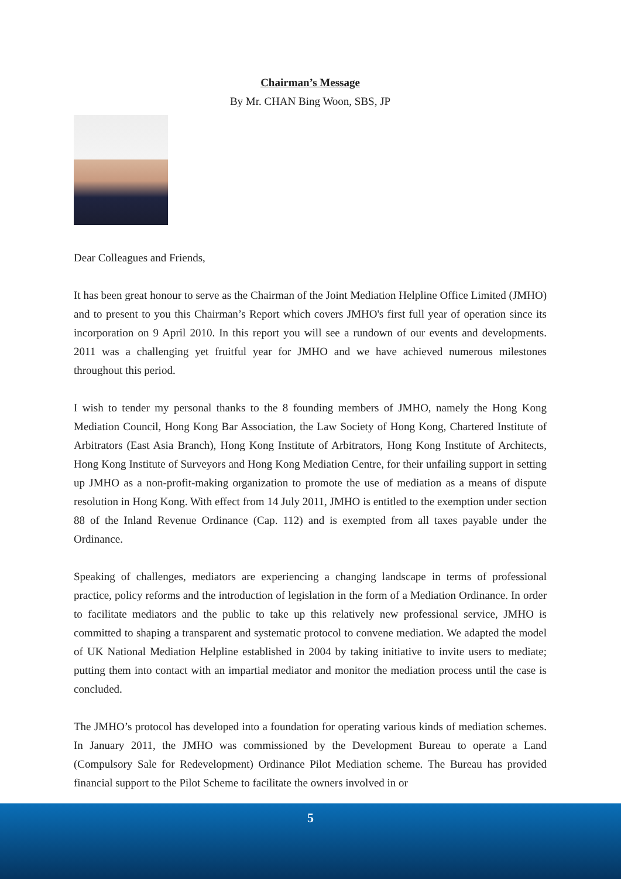Chairman’s Message
By Mr. CHAN Bing Woon, SBS, JP
Dear Colleagues and Friends,
It has been great honour to serve as the Chairman of the Joint Mediation Helpline Office Limited (JMHO) and to present to you this Chairman’s Report which covers JMHO's first full year of operation since its incorporation on 9 April 2010. In this report you will see a rundown of our events and developments. 2011 was a challenging yet fruitful year for JMHO and we have achieved numerous milestones throughout this period.
I wish to tender my personal thanks to the 8 founding members of JMHO, namely the Hong Kong Mediation Council, Hong Kong Bar Association, the Law Society of Hong Kong, Chartered Institute of Arbitrators (East Asia Branch), Hong Kong Institute of Arbitrators, Hong Kong Institute of Architects, Hong Kong Institute of Surveyors and Hong Kong Mediation Centre, for their unfailing support in setting up JMHO as a non-profit-making organization to promote the use of mediation as a means of dispute resolution in Hong Kong. With effect from 14 July 2011, JMHO is entitled to the exemption under section 88 of the Inland Revenue Ordinance (Cap. 112) and is exempted from all taxes payable under the Ordinance.
Speaking of challenges, mediators are experiencing a changing landscape in terms of professional practice, policy reforms and the introduction of legislation in the form of a Mediation Ordinance. In order to facilitate mediators and the public to take up this relatively new professional service, JMHO is committed to shaping a transparent and systematic protocol to convene mediation. We adapted the model of UK National Mediation Helpline established in 2004 by taking initiative to invite users to mediate; putting them into contact with an impartial mediator and monitor the mediation process until the case is concluded.
The JMHO’s protocol has developed into a foundation for operating various kinds of mediation schemes. In January 2011, the JMHO was commissioned by the Development Bureau to operate a Land (Compulsory Sale for Redevelopment) Ordinance Pilot Mediation scheme. The Bureau has provided financial support to the Pilot Scheme to facilitate the owners involved in or
5